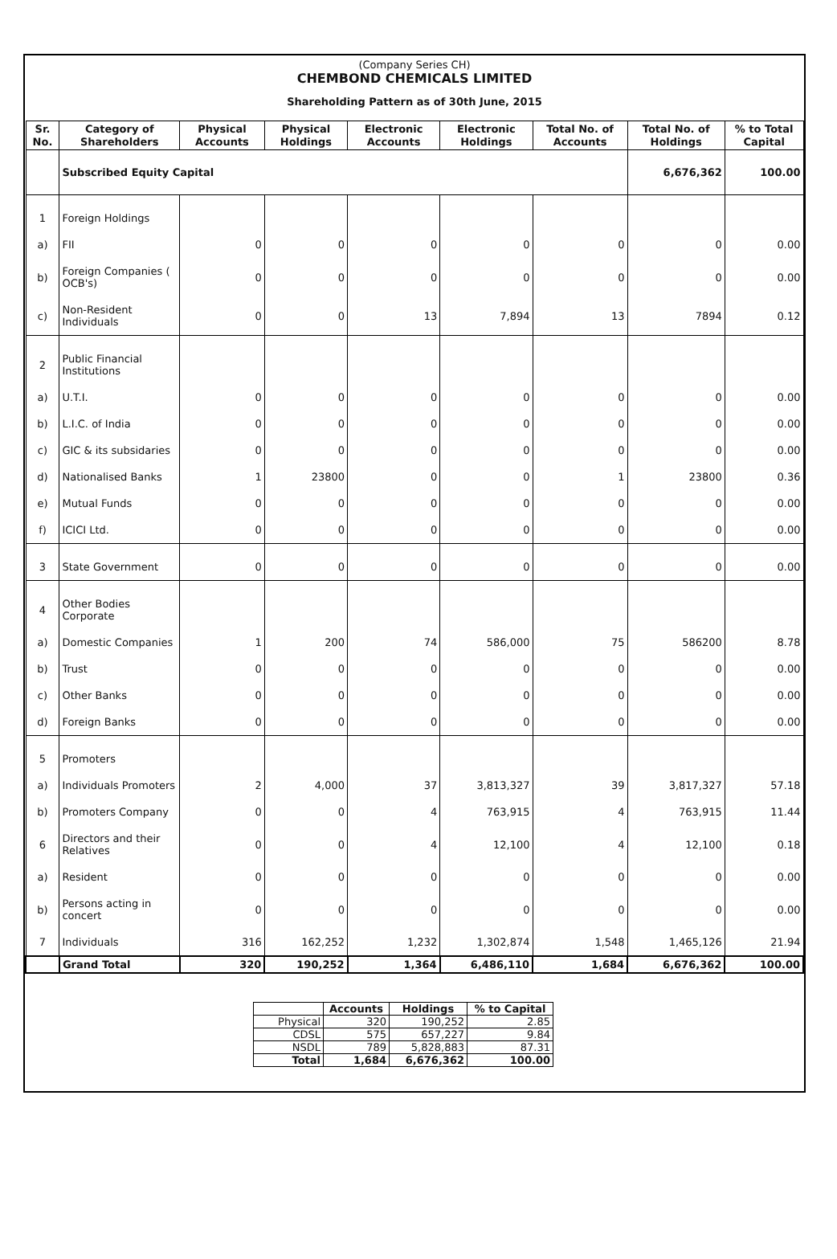(Company Series CH)
CHEMBOND CHEMICALS LIMITED
Shareholding Pattern as of 30th June, 2015
| Sr. No. | Category of Shareholders | Physical Accounts | Physical Holdings | Electronic Accounts | Electronic Holdings | Total No. of Accounts | Total No. of Holdings | % to Total Capital |
| --- | --- | --- | --- | --- | --- | --- | --- | --- |
| | Subscribed Equity Capital | | | | | | 6,676,362 | 100.00 |
| 1 | Foreign Holdings | | | | | | | |
| a) | FII | 0 | 0 | 0 | 0 | 0 | 0 | 0.00 |
| b) | Foreign Companies ( OCB's) | 0 | 0 | 0 | 0 | 0 | 0 | 0.00 |
| c) | Non-Resident Individuals | 0 | 0 | 13 | 7,894 | 13 | 7894 | 0.12 |
| 2 | Public Financial Institutions | | | | | | | |
| a) | U.T.I. | 0 | 0 | 0 | 0 | 0 | 0 | 0.00 |
| b) | L.I.C. of India | 0 | 0 | 0 | 0 | 0 | 0 | 0.00 |
| c) | GIC & its subsidaries | 0 | 0 | 0 | 0 | 0 | 0 | 0.00 |
| d) | Nationalised Banks | 1 | 23800 | 0 | 0 | 1 | 23800 | 0.36 |
| e) | Mutual Funds | 0 | 0 | 0 | 0 | 0 | 0 | 0.00 |
| f) | ICICI Ltd. | 0 | 0 | 0 | 0 | 0 | 0 | 0.00 |
| 3 | State Government | 0 | 0 | 0 | 0 | 0 | 0 | 0.00 |
| 4 | Other Bodies Corporate | | | | | | | |
| a) | Domestic Companies | 1 | 200 | 74 | 586,000 | 75 | 586200 | 8.78 |
| b) | Trust | 0 | 0 | 0 | 0 | 0 | 0 | 0.00 |
| c) | Other Banks | 0 | 0 | 0 | 0 | 0 | 0 | 0.00 |
| d) | Foreign Banks | 0 | 0 | 0 | 0 | 0 | 0 | 0.00 |
| 5 | Promoters | | | | | | | |
| a) | Individuals Promoters | 2 | 4,000 | 37 | 3,813,327 | 39 | 3,817,327 | 57.18 |
| b) | Promoters Company | 0 | 0 | 4 | 763,915 | 4 | 763,915 | 11.44 |
| 6 | Directors and their Relatives | 0 | 0 | 4 | 12,100 | 4 | 12,100 | 0.18 |
| a) | Resident | 0 | 0 | 0 | 0 | 0 | 0 | 0.00 |
| b) | Persons acting in concert | 0 | 0 | 0 | 0 | 0 | 0 | 0.00 |
| 7 | Individuals | 316 | 162,252 | 1,232 | 1,302,874 | 1,548 | 1,465,126 | 21.94 |
| | Grand Total | 320 | 190,252 | 1,364 | 6,486,110 | 1,684 | 6,676,362 | 100.00 |
| | Accounts | Holdings | % to Capital |
| --- | --- | --- | --- |
| Physical | 320 | 190,252 | 2.85 |
| CDSL | 575 | 657,227 | 9.84 |
| NSDL | 789 | 5,828,883 | 87.31 |
| Total | 1,684 | 6,676,362 | 100.00 |